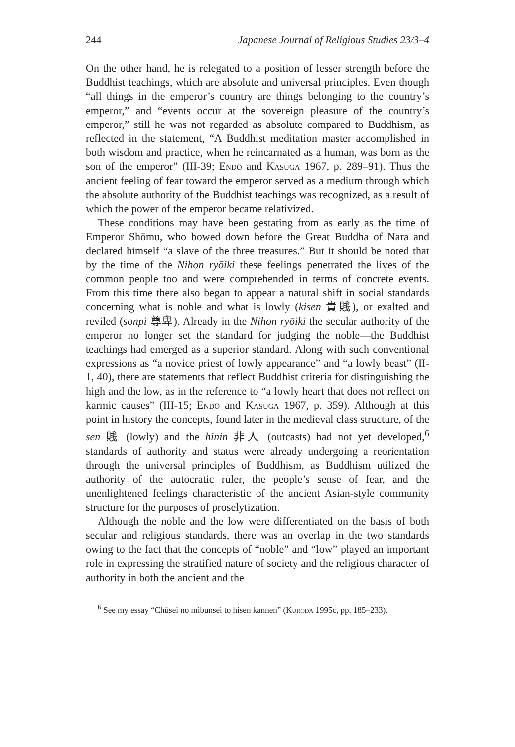244 Japanese Journal of Religious Studies 23/3–4
On the other hand, he is relegated to a position of lesser strength before the Buddhist teachings, which are absolute and universal principles. Even though “all things in the emperor’s country are things belonging to the country’s emperor,” and “events occur at the sovereign pleasure of the country’s emperor,” still he was not regarded as absolute compared to Buddhism, as reflected in the statement, “A Buddhist meditation master accomplished in both wisdom and practice, when he reincarnated as a human, was born as the son of the emperor” (III-39; Endō and Kasuga 1967, p. 289–91). Thus the ancient feeling of fear toward the emperor served as a medium through which the absolute authority of the Buddhist teachings was recognized, as a result of which the power of the emperor became relativized.
These conditions may have been gestating from as early as the time of Emperor Shōmu, who bowed down before the Great Buddha of Nara and declared himself “a slave of the three treasures.” But it should be noted that by the time of the Nihon ryōiki these feelings penetrated the lives of the common people too and were comprehended in terms of concrete events. From this time there also began to appear a natural shift in social standards concerning what is noble and what is lowly (kisen 貴賎), or exalted and reviled (sonpi 尊卑). Already in the Nihon ryōiki the secular authority of the emperor no longer set the standard for judging the noble—the Buddhist teachings had emerged as a superior standard. Along with such conventional expressions as “a novice priest of lowly appearance” and “a lowly beast” (II-1, 40), there are statements that reflect Buddhist criteria for distinguishing the high and the low, as in the reference to “a lowly heart that does not reflect on karmic causes” (III-15; Endō and Kasuga 1967, p. 359). Although at this point in history the concepts, found later in the medieval class structure, of the sen 賎 (lowly) and the hinin 非人 (outcasts) had not yet developed,<sup>6</sup> standards of authority and status were already undergoing a reorientation through the universal principles of Buddhism, as Buddhism utilized the authority of the autocratic ruler, the people’s sense of fear, and the unenlightened feelings characteristic of the ancient Asian-style community structure for the purposes of proselytization.
Although the noble and the low were differentiated on the basis of both secular and religious standards, there was an overlap in the two standards owing to the fact that the concepts of “noble” and “low” played an important role in expressing the stratified nature of society and the religious character of authority in both the ancient and the
<sup>6</sup> See my essay “Chūsei no mibunsei to hisen kannen” (Kuroda 1995c, pp. 185–233).